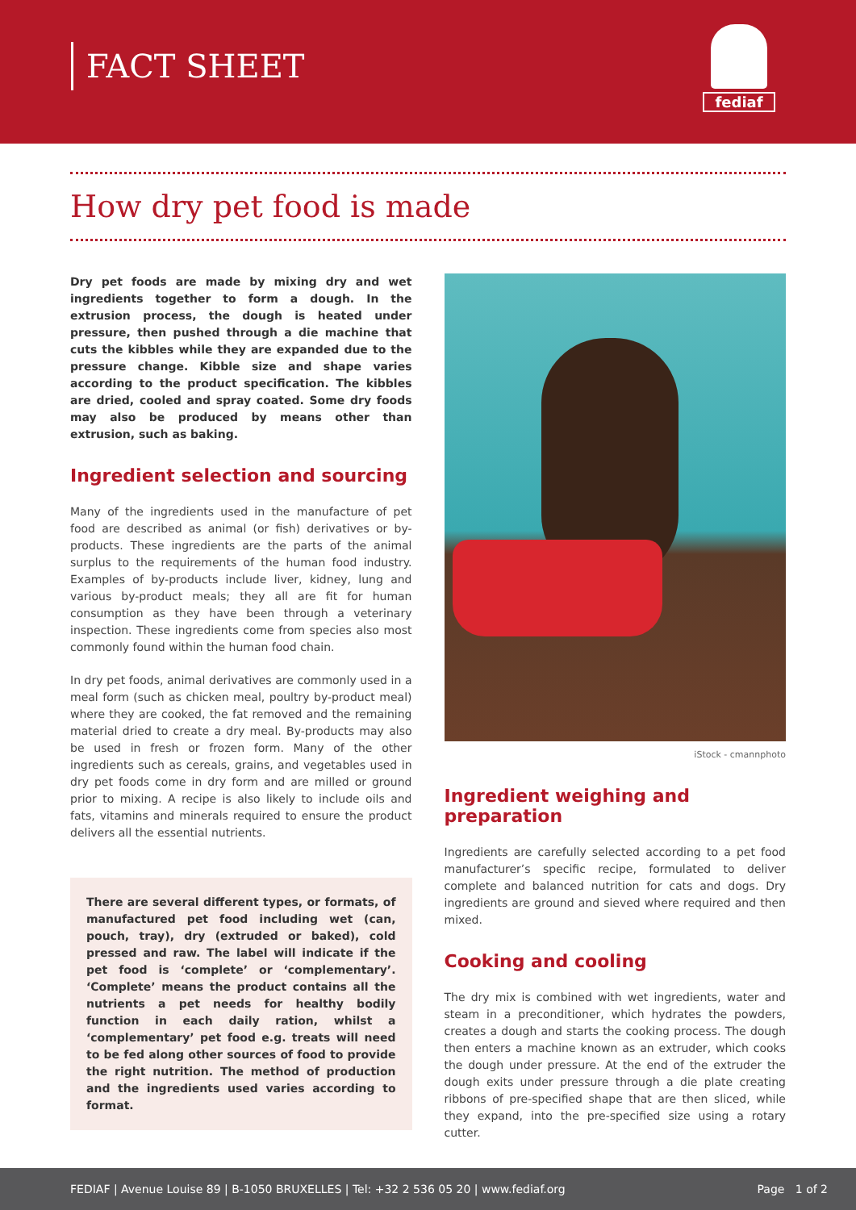FACT SHEET
fediaf
How dry pet food is made
Dry pet foods are made by mixing dry and wet ingredients together to form a dough. In the extrusion process, the dough is heated under pressure, then pushed through a die machine that cuts the kibbles while they are expanded due to the pressure change. Kibble size and shape varies according to the product specification. The kibbles are dried, cooled and spray coated. Some dry foods may also be produced by means other than extrusion, such as baking.
Ingredient selection and sourcing
Many of the ingredients used in the manufacture of pet food are described as animal (or fish) derivatives or by-products. These ingredients are the parts of the animal surplus to the requirements of the human food industry. Examples of by-products include liver, kidney, lung and various by-product meals; they all are fit for human consumption as they have been through a veterinary inspection. These ingredients come from species also most commonly found within the human food chain.
In dry pet foods, animal derivatives are commonly used in a meal form (such as chicken meal, poultry by-product meal) where they are cooked, the fat removed and the remaining material dried to create a dry meal. By-products may also be used in fresh or frozen form. Many of the other ingredients such as cereals, grains, and vegetables used in dry pet foods come in dry form and are milled or ground prior to mixing. A recipe is also likely to include oils and fats, vitamins and minerals required to ensure the product delivers all the essential nutrients.
There are several different types, or formats, of manufactured pet food including wet (can, pouch, tray), dry (extruded or baked), cold pressed and raw. The label will indicate if the pet food is ‘complete’ or ‘complementary’. ‘Complete’ means the product contains all the nutrients a pet needs for healthy bodily function in each daily ration, whilst a ‘complementary’ pet food e.g. treats will need to be fed along other sources of food to provide the right nutrition. The method of production and the ingredients used varies according to format.
iStock - cmannphoto
Ingredient weighing and preparation
Ingredients are carefully selected according to a pet food manufacturer’s specific recipe, formulated to deliver complete and balanced nutrition for cats and dogs. Dry ingredients are ground and sieved where required and then mixed.
Cooking and cooling
The dry mix is combined with wet ingredients, water and steam in a preconditioner, which hydrates the powders, creates a dough and starts the cooking process. The dough then enters a machine known as an extruder, which cooks the dough under pressure. At the end of the extruder the dough exits under pressure through a die plate creating ribbons of pre-specified shape that are then sliced, while they expand, into the pre-specified size using a rotary cutter.
FEDIAF | Avenue Louise 89 | B-1050 BRUXELLES | Tel: +32 2 536 05 20 | www.fediaf.org Page 1 of 2